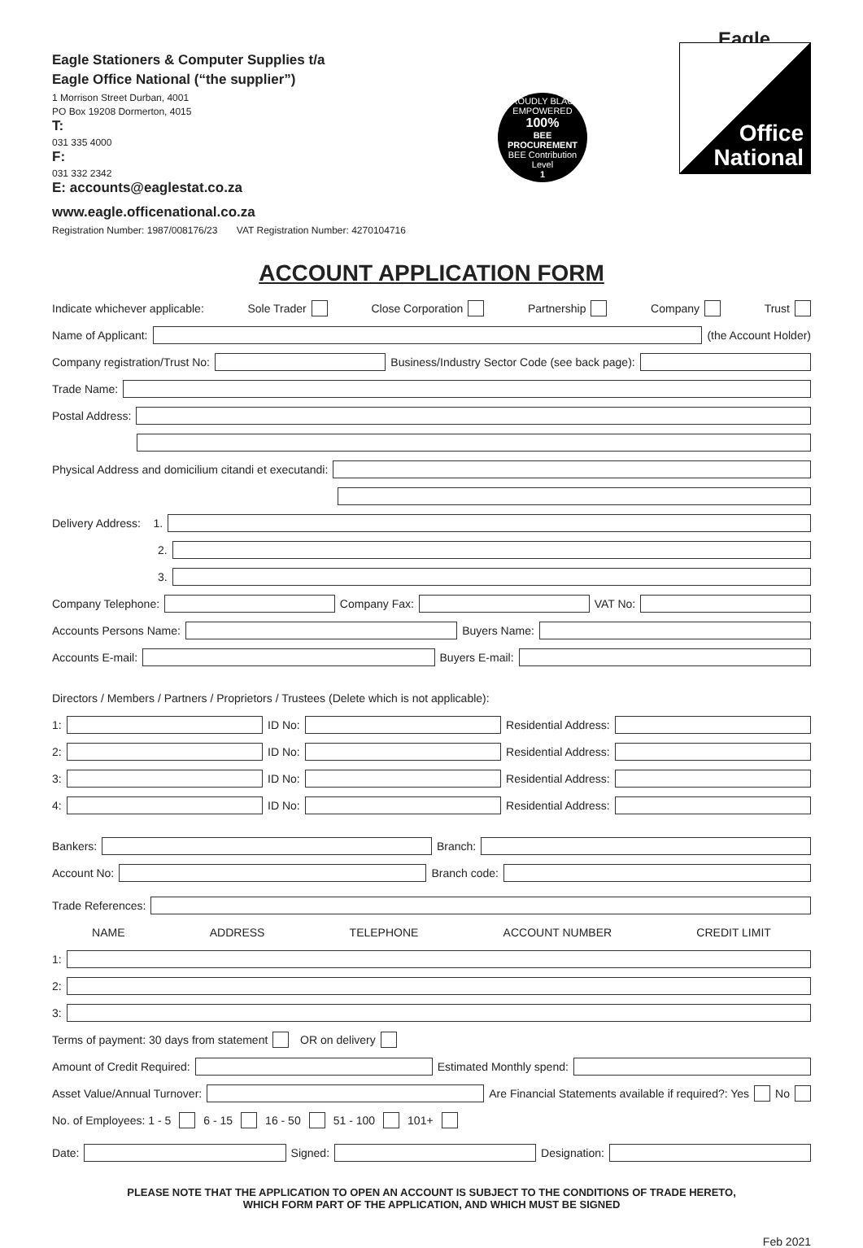Eagle
Eagle Stationers & Computer Supplies t/a
Eagle Office National (“the supplier”)
1 Morrison Street Durban, 4001
PO Box 19208 Dormerton, 4015
T:
031 335 4000
F:
031 332 2342
E: accounts@eaglestat.co.za
www.eagle.officenational.co.za
Registration Number: 1987/008176/23 VAT Registration Number: 4270104716
PROUDLY BLACK EMPOWERED
100%
BEE PROCUREMENT
BEE Contribution Level
1
Office
National
ACCOUNT APPLICATION FORM
Indicate whichever applicable: Sole Trader Close Corporation Partnership Company Trust
Name of Applicant: (the Account Holder)
Company registration/Trust No: Business/Industry Sector Code (see back page):
Trade Name:
Postal Address:
Physical Address and domicilium citandi et executandi:
Delivery Address: 1.
2.
3.
Company Telephone: Company Fax: VAT No:
Accounts Persons Name: Buyers Name:
Accounts E-mail: Buyers E-mail:
Directors / Members / Partners / Proprietors / Trustees (Delete which is not applicable):
1: ID No: Residential Address:
2: ID No: Residential Address:
3: ID No: Residential Address:
4: ID No: Residential Address:
Bankers: Branch:
Account No: Branch code:
Trade References:
NAME ADDRESS TELEPHONE ACCOUNT NUMBER CREDIT LIMIT
1:
2:
3:
Terms of payment: 30 days from statement OR on delivery
Amount of Credit Required: Estimated Monthly spend:
Asset Value/Annual Turnover: Are Financial Statements available if required?: Yes No
No. of Employees: 1 - 5 6 - 15 16 - 50 51 - 100 101+
Date: Signed: Designation:
PLEASE NOTE THAT THE APPLICATION TO OPEN AN ACCOUNT IS SUBJECT TO THE CONDITIONS OF TRADE HERETO,
WHICH FORM PART OF THE APPLICATION, AND WHICH MUST BE SIGNED
Feb 2021